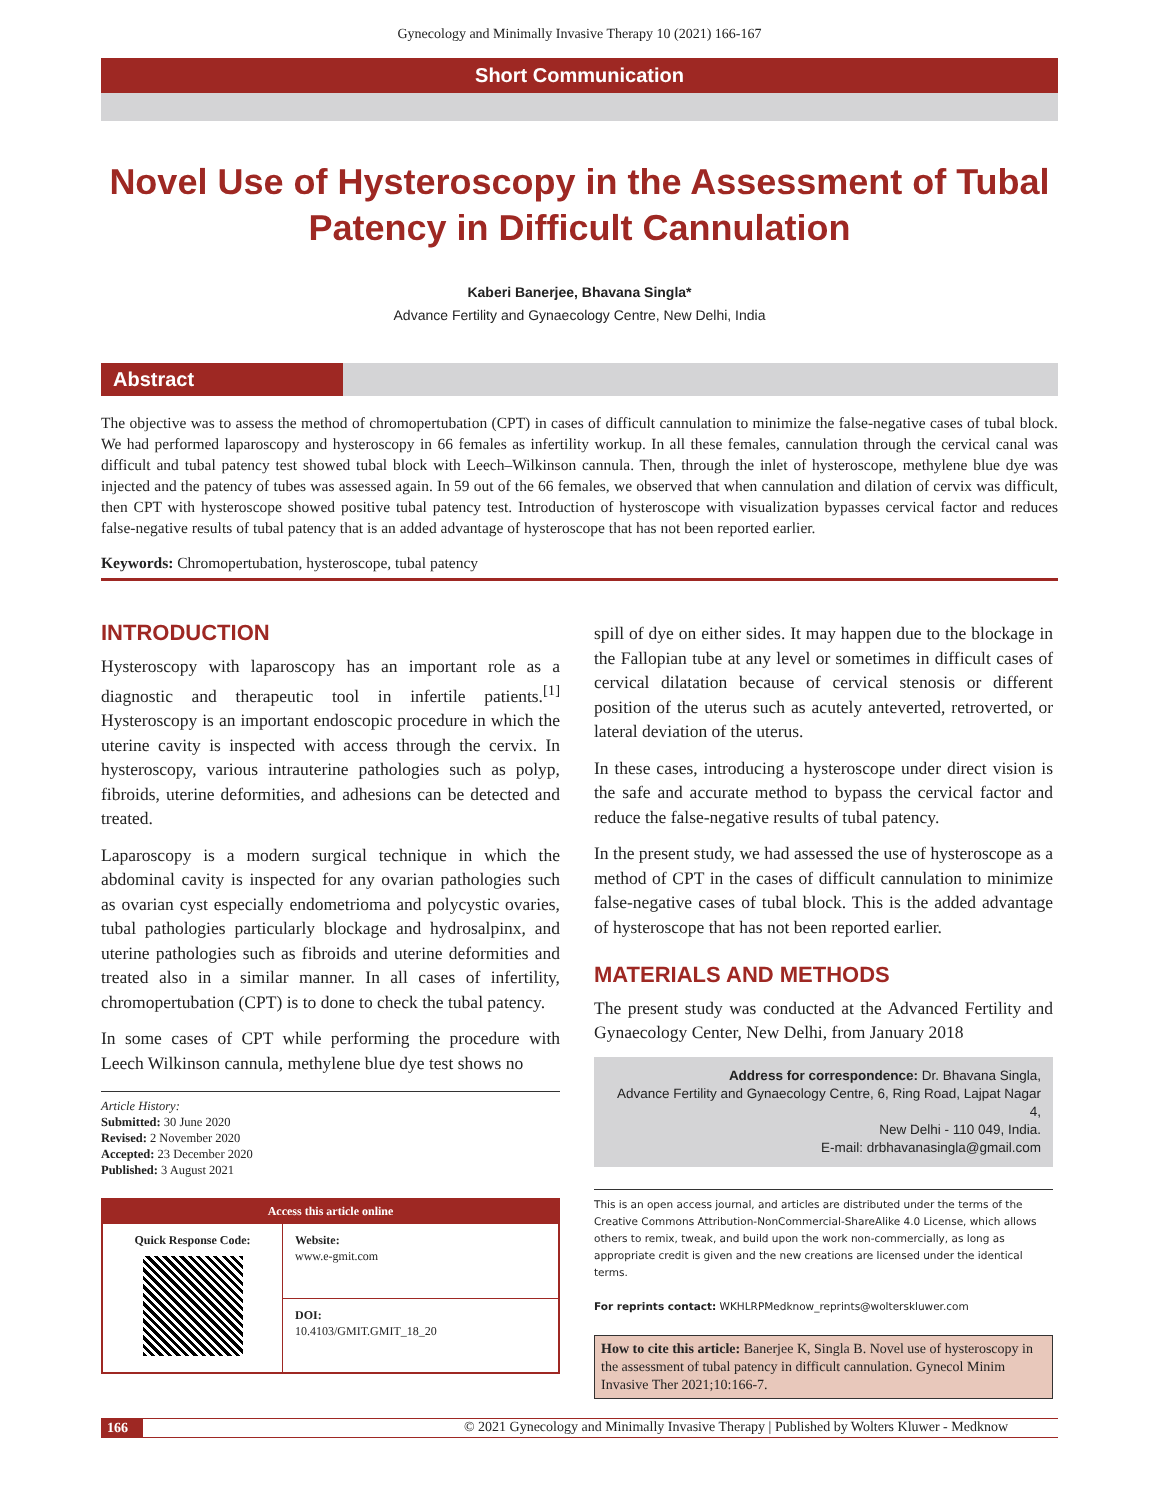Gynecology and Minimally Invasive Therapy 10 (2021) 166-167
Short Communication
Novel Use of Hysteroscopy in the Assessment of Tubal Patency in Difficult Cannulation
Kaberi Banerjee, Bhavana Singla*
Advance Fertility and Gynaecology Centre, New Delhi, India
Abstract
The objective was to assess the method of chromopertubation (CPT) in cases of difficult cannulation to minimize the false-negative cases of tubal block. We had performed laparoscopy and hysteroscopy in 66 females as infertility workup. In all these females, cannulation through the cervical canal was difficult and tubal patency test showed tubal block with Leech–Wilkinson cannula. Then, through the inlet of hysteroscope, methylene blue dye was injected and the patency of tubes was assessed again. In 59 out of the 66 females, we observed that when cannulation and dilation of cervix was difficult, then CPT with hysteroscope showed positive tubal patency test. Introduction of hysteroscope with visualization bypasses cervical factor and reduces false-negative results of tubal patency that is an added advantage of hysteroscope that has not been reported earlier.
Keywords: Chromopertubation, hysteroscope, tubal patency
INTRODUCTION
Hysteroscopy with laparoscopy has an important role as a diagnostic and therapeutic tool in infertile patients.<sup>[1]</sup> Hysteroscopy is an important endoscopic procedure in which the uterine cavity is inspected with access through the cervix. In hysteroscopy, various intrauterine pathologies such as polyp, fibroids, uterine deformities, and adhesions can be detected and treated.
Laparoscopy is a modern surgical technique in which the abdominal cavity is inspected for any ovarian pathologies such as ovarian cyst especially endometrioma and polycystic ovaries, tubal pathologies particularly blockage and hydrosalpinx, and uterine pathologies such as fibroids and uterine deformities and treated also in a similar manner. In all cases of infertility, chromopertubation (CPT) is to done to check the tubal patency.
In some cases of CPT while performing the procedure with Leech Wilkinson cannula, methylene blue dye test shows no
Article History:
Submitted: 30 June 2020
Revised: 2 November 2020
Accepted: 23 December 2020
Published: 3 August 2021
Access this article online
| Quick Response Code: | Website: www.e-gmit.com |
| | DOI: 10.4103/GMIT.GMIT_18_20 |
spill of dye on either sides. It may happen due to the blockage in the Fallopian tube at any level or sometimes in difficult cases of cervical dilatation because of cervical stenosis or different position of the uterus such as acutely anteverted, retroverted, or lateral deviation of the uterus.
In these cases, introducing a hysteroscope under direct vision is the safe and accurate method to bypass the cervical factor and reduce the false-negative results of tubal patency.
In the present study, we had assessed the use of hysteroscope as a method of CPT in the cases of difficult cannulation to minimize false-negative cases of tubal block. This is the added advantage of hysteroscope that has not been reported earlier.
MATERIALS AND METHODS
The present study was conducted at the Advanced Fertility and Gynaecology Center, New Delhi, from January 2018
Address for correspondence: Dr. Bhavana Singla,
Advance Fertility and Gynaecology Centre, 6, Ring Road, Lajpat Nagar 4,
New Delhi - 110 049, India.
E-mail: drbhavanasingla@gmail.com
This is an open access journal, and articles are distributed under the terms of the Creative Commons Attribution-NonCommercial-ShareAlike 4.0 License, which allows others to remix, tweak, and build upon the work non-commercially, as long as appropriate credit is given and the new creations are licensed under the identical terms.
For reprints contact: WKHLRPMedknow_reprints@wolterskluwer.com
How to cite this article: Banerjee K, Singla B. Novel use of hysteroscopy in the assessment of tubal patency in difficult cannulation. Gynecol Minim Invasive Ther 2021;10:166-7.
166 © 2021 Gynecology and Minimally Invasive Therapy | Published by Wolters Kluwer - Medknow